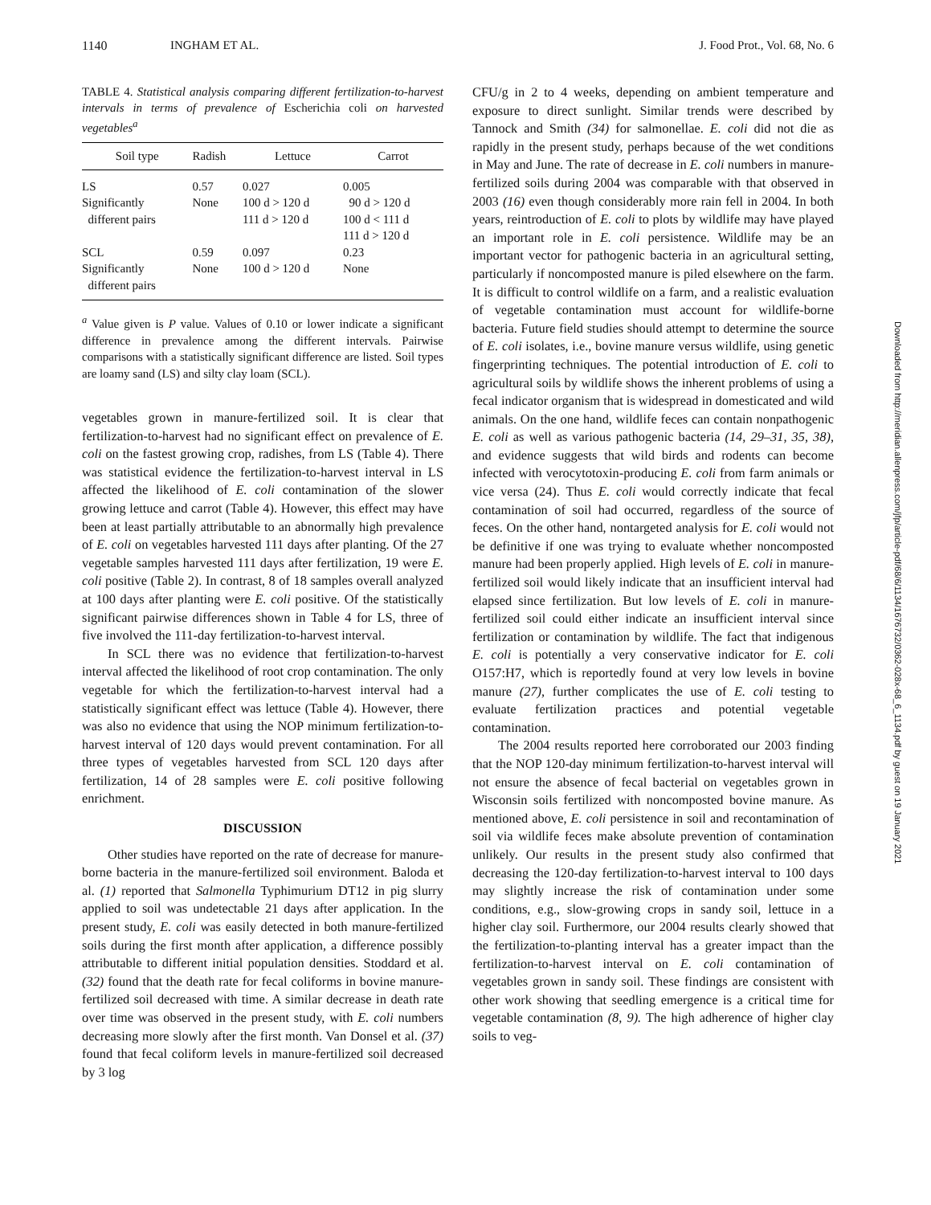1140 INGHAM ET AL. J. Food Prot., Vol. 68, No. 6
TABLE 4. Statistical analysis comparing different fertilization-to-harvest intervals in terms of prevalence of Escherichia coli on harvested vegetables<sup>a</sup>
| Soil type | Radish | Lettuce | Carrot |
| --- | --- | --- | --- |
| LS | 0.57 | 0.027 | 0.005 |
| Significantly different pairs | None | 100 d > 120 d 111 d > 120 d | 90 d > 120 d 100 d < 111 d 111 d > 120 d |
| SCL | 0.59 | 0.097 | 0.23 |
| Significantly different pairs | None | 100 d > 120 d | None |
<sup>a</sup> Value given is P value. Values of 0.10 or lower indicate a significant difference in prevalence among the different intervals. Pairwise comparisons with a statistically significant difference are listed. Soil types are loamy sand (LS) and silty clay loam (SCL).
vegetables grown in manure-fertilized soil. It is clear that fertilization-to-harvest had no significant effect on prevalence of E. coli on the fastest growing crop, radishes, from LS (Table 4). There was statistical evidence the fertilization-to-harvest interval in LS affected the likelihood of E. coli contamination of the slower growing lettuce and carrot (Table 4). However, this effect may have been at least partially attributable to an abnormally high prevalence of E. coli on vegetables harvested 111 days after planting. Of the 27 vegetable samples harvested 111 days after fertilization, 19 were E. coli positive (Table 2). In contrast, 8 of 18 samples overall analyzed at 100 days after planting were E. coli positive. Of the statistically significant pairwise differences shown in Table 4 for LS, three of five involved the 111-day fertilization-to-harvest interval.
In SCL there was no evidence that fertilization-to-harvest interval affected the likelihood of root crop contamination. The only vegetable for which the fertilization-to-harvest interval had a statistically significant effect was lettuce (Table 4). However, there was also no evidence that using the NOP minimum fertilization-to-harvest interval of 120 days would prevent contamination. For all three types of vegetables harvested from SCL 120 days after fertilization, 14 of 28 samples were E. coli positive following enrichment.
DISCUSSION
Other studies have reported on the rate of decrease for manure-borne bacteria in the manure-fertilized soil environment. Baloda et al. (1) reported that Salmonella Typhimurium DT12 in pig slurry applied to soil was undetectable 21 days after application. In the present study, E. coli was easily detected in both manure-fertilized soils during the first month after application, a difference possibly attributable to different initial population densities. Stoddard et al. (32) found that the death rate for fecal coliforms in bovine manure-fertilized soil decreased with time. A similar decrease in death rate over time was observed in the present study, with E. coli numbers decreasing more slowly after the first month. Van Donsel et al. (37) found that fecal coliform levels in manure-fertilized soil decreased by 3 log
CFU/g in 2 to 4 weeks, depending on ambient temperature and exposure to direct sunlight. Similar trends were described by Tannock and Smith (34) for salmonellae. E. coli did not die as rapidly in the present study, perhaps because of the wet conditions in May and June. The rate of decrease in E. coli numbers in manure-fertilized soils during 2004 was comparable with that observed in 2003 (16) even though considerably more rain fell in 2004. In both years, reintroduction of E. coli to plots by wildlife may have played an important role in E. coli persistence. Wildlife may be an important vector for pathogenic bacteria in an agricultural setting, particularly if noncomposted manure is piled elsewhere on the farm. It is difficult to control wildlife on a farm, and a realistic evaluation of vegetable contamination must account for wildlife-borne bacteria. Future field studies should attempt to determine the source of E. coli isolates, i.e., bovine manure versus wildlife, using genetic fingerprinting techniques. The potential introduction of E. coli to agricultural soils by wildlife shows the inherent problems of using a fecal indicator organism that is widespread in domesticated and wild animals. On the one hand, wildlife feces can contain nonpathogenic E. coli as well as various pathogenic bacteria (14, 29–31, 35, 38), and evidence suggests that wild birds and rodents can become infected with verocytotoxin-producing E. coli from farm animals or vice versa (24). Thus E. coli would correctly indicate that fecal contamination of soil had occurred, regardless of the source of feces. On the other hand, nontargeted analysis for E. coli would not be definitive if one was trying to evaluate whether noncomposted manure had been properly applied. High levels of E. coli in manure-fertilized soil would likely indicate that an insufficient interval had elapsed since fertilization. But low levels of E. coli in manure-fertilized soil could either indicate an insufficient interval since fertilization or contamination by wildlife. The fact that indigenous E. coli is potentially a very conservative indicator for E. coli O157:H7, which is reportedly found at very low levels in bovine manure (27), further complicates the use of E. coli testing to evaluate fertilization practices and potential vegetable contamination.
The 2004 results reported here corroborated our 2003 finding that the NOP 120-day minimum fertilization-to-harvest interval will not ensure the absence of fecal bacterial on vegetables grown in Wisconsin soils fertilized with noncomposted bovine manure. As mentioned above, E. coli persistence in soil and recontamination of soil via wildlife feces make absolute prevention of contamination unlikely. Our results in the present study also confirmed that decreasing the 120-day fertilization-to-harvest interval to 100 days may slightly increase the risk of contamination under some conditions, e.g., slow-growing crops in sandy soil, lettuce in a higher clay soil. Furthermore, our 2004 results clearly showed that the fertilization-to-planting interval has a greater impact than the fertilization-to-harvest interval on E. coli contamination of vegetables grown in sandy soil. These findings are consistent with other work showing that seedling emergence is a critical time for vegetable contamination (8, 9). The high adherence of higher clay soils to veg-
Downloaded from http://meridian.allenpress.com/jfp/article-pdf/68/6/1134/1676732/0362-028x-68_6_1134.pdf by guest on 19 January 2021